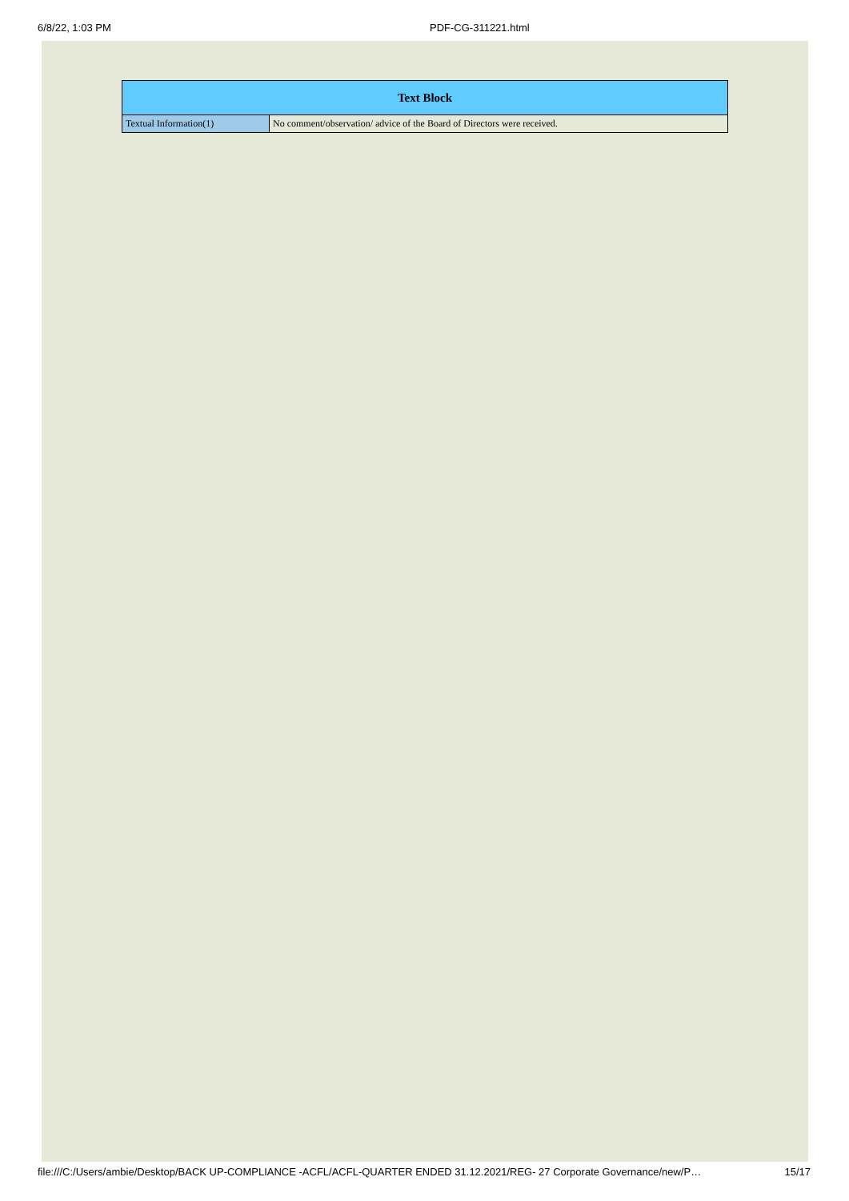6/8/22, 1:03 PM PDF-CG-311221.html
| Text Block | |
| --- | --- |
| Textual Information(1) | No comment/observation/ advice of the Board of Directors were received. |
file:///C:/Users/ambie/Desktop/BACK UP-COMPLIANCE -ACFL/ACFL-QUARTER ENDED 31.12.2021/REG- 27 Corporate Governance/new/P… 15/17